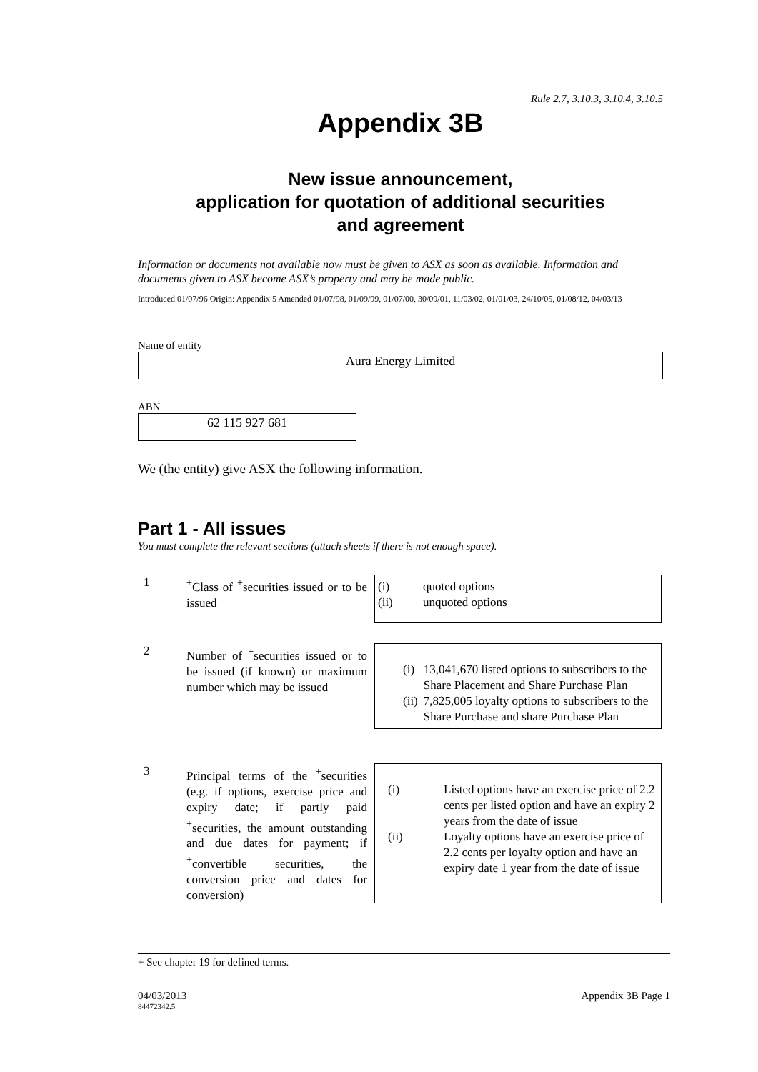Rule 2.7, 3.10.3, 3.10.4, 3.10.5
Appendix 3B
New issue announcement,
application for quotation of additional securities
and agreement
Information or documents not available now must be given to ASX as soon as available. Information and documents given to ASX become ASX’s property and may be made public.
Introduced 01/07/96 Origin: Appendix 5 Amended 01/07/98, 01/09/99, 01/07/00, 30/09/01, 11/03/02, 01/01/03, 24/10/05, 01/08/12, 04/03/13
Name of entity
Aura Energy Limited
ABN
62 115 927 681
We (the entity) give ASX the following information.
Part 1 - All issues
You must complete the relevant sections (attach sheets if there is not enough space).
1 <sup>+</sup>Class of <sup>+</sup>securities issued or to be issued
| (i) | quoted options |
| (ii) | unquoted options |
2 Number of <sup>+</sup>securities issued or to be issued (if known) or maximum number which may be issued
| (i) | 13,041,670 listed options to subscribers to the Share Placement and Share Purchase Plan |
| (ii) | 7,825,005 loyalty options to subscribers to the Share Purchase and share Purchase Plan |
3 Principal terms of the <sup>+</sup>securities (e.g. if options, exercise price and expiry date; if partly paid <sup>+</sup>securities, the amount outstanding and due dates for payment; if <sup>+</sup>convertible securities, the conversion price and dates for conversion)
| (i) | Listed options have an exercise price of 2.2 cents per listed option and have an expiry 2 years from the date of issue |
| (ii) | Loyalty options have an exercise price of 2.2 cents per loyalty option and have an expiry date 1 year from the date of issue |
+ See chapter 19 for defined terms.
04/03/2013 Appendix 3B Page 1
84472342.5